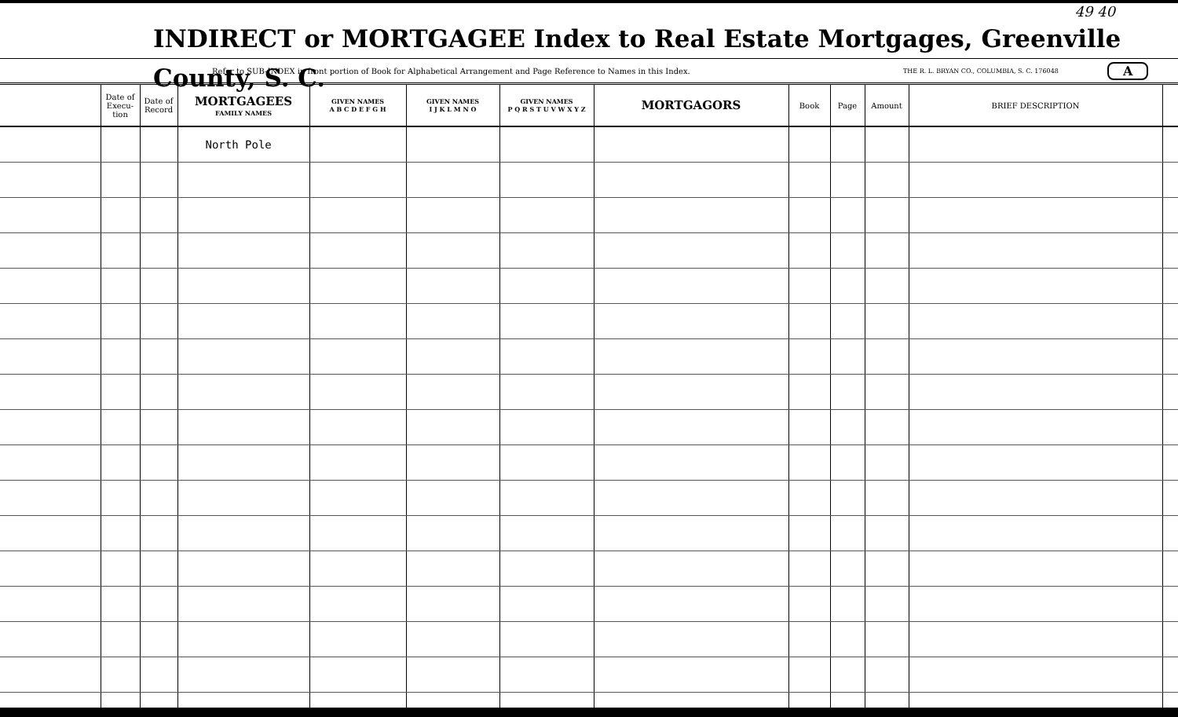49 40
INDIRECT or MORTGAGEE Index to Real Estate Mortgages, Greenville County, S. C.
Refer to SUB-INDEX in front portion of Book for Alphabetical Arrangement and Page Reference to Names in this Index. THE R. L. BRYAN CO., COLUMBIA, S. C. 176048 A
| | Date of Execu-tion | Date of Record | MORTGAGEES FAMILY NAMES | GIVEN NAMES A B C D E F G H | GIVEN NAMES I J K L M N O | GIVEN NAMES P Q R S T U V W X Y Z | MORTGAGORS | Book | Page | Amount | BRIEF DESCRIPTION | |
| --- | --- | --- | --- | --- | --- | --- | --- | --- | --- | --- | --- | --- |
| | | | North Pole | | | | | | | | | |